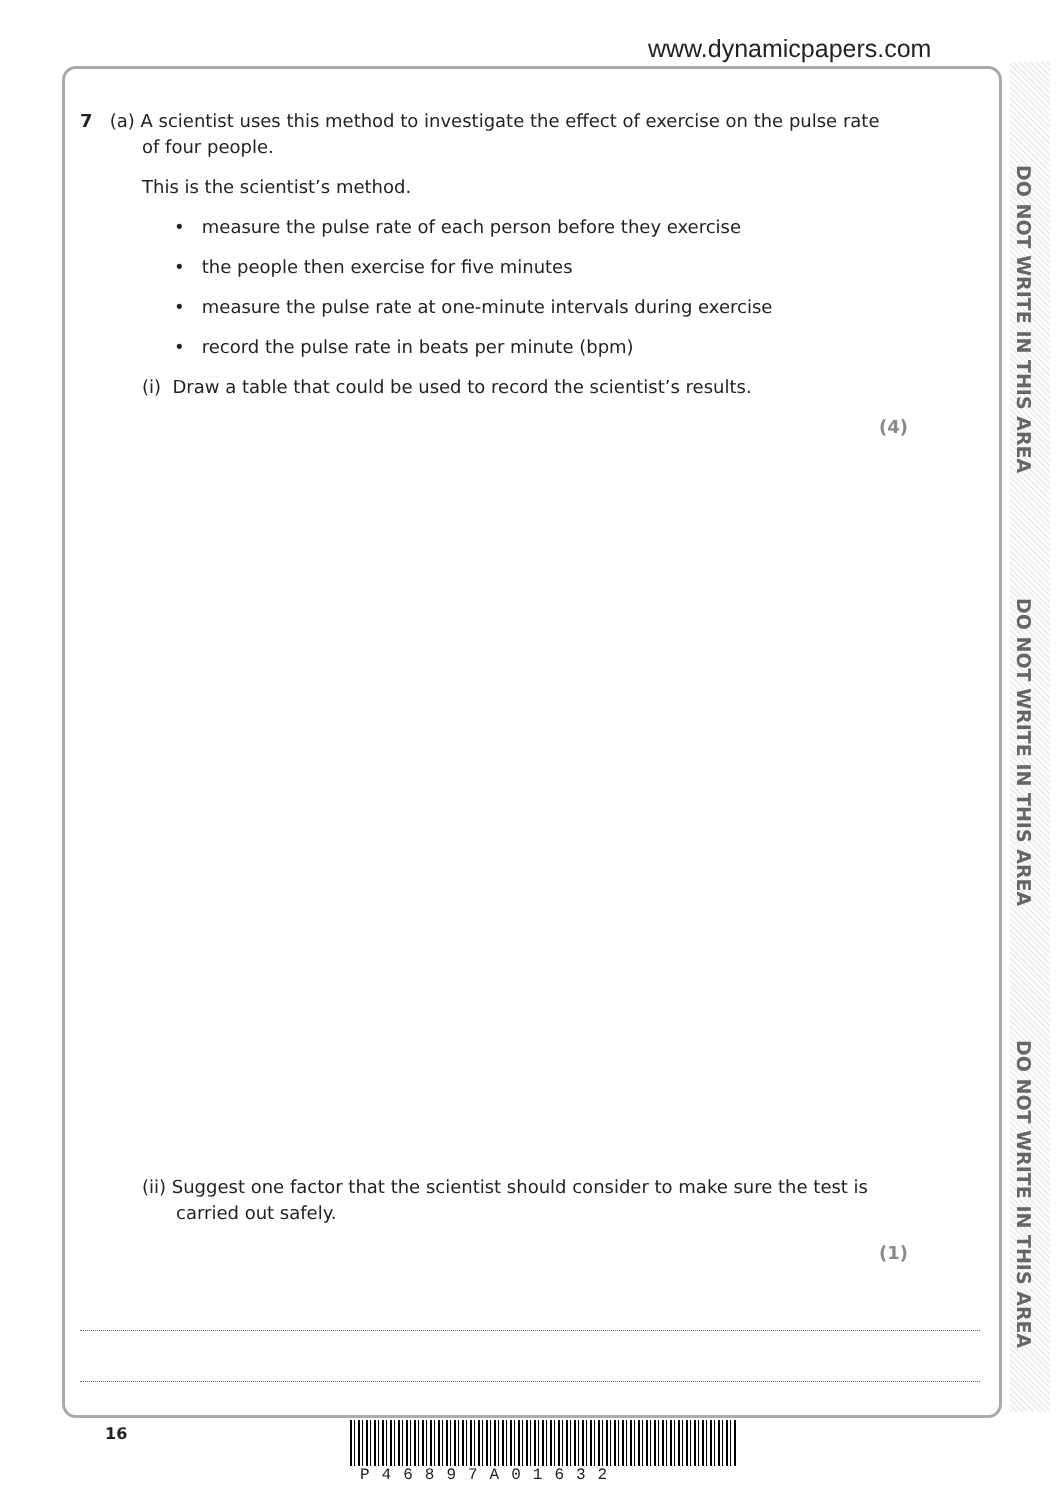www.dynamicpapers.com
DO NOT WRITE IN THIS AREA
DO NOT WRITE IN THIS AREA
DO NOT WRITE IN THIS AREA
7 (a) A scientist uses this method to investigate the effect of exercise on the pulse rate
of four people.
This is the scientist’s method.
• measure the pulse rate of each person before they exercise
• the people then exercise for five minutes
• measure the pulse rate at one-minute intervals during exercise
• record the pulse rate in beats per minute (bpm)
(i) Draw a table that could be used to record the scientist’s results.
(4)
(ii) Suggest one factor that the scientist should consider to make sure the test is
carried out safely.
(1)
16
P46897A01632